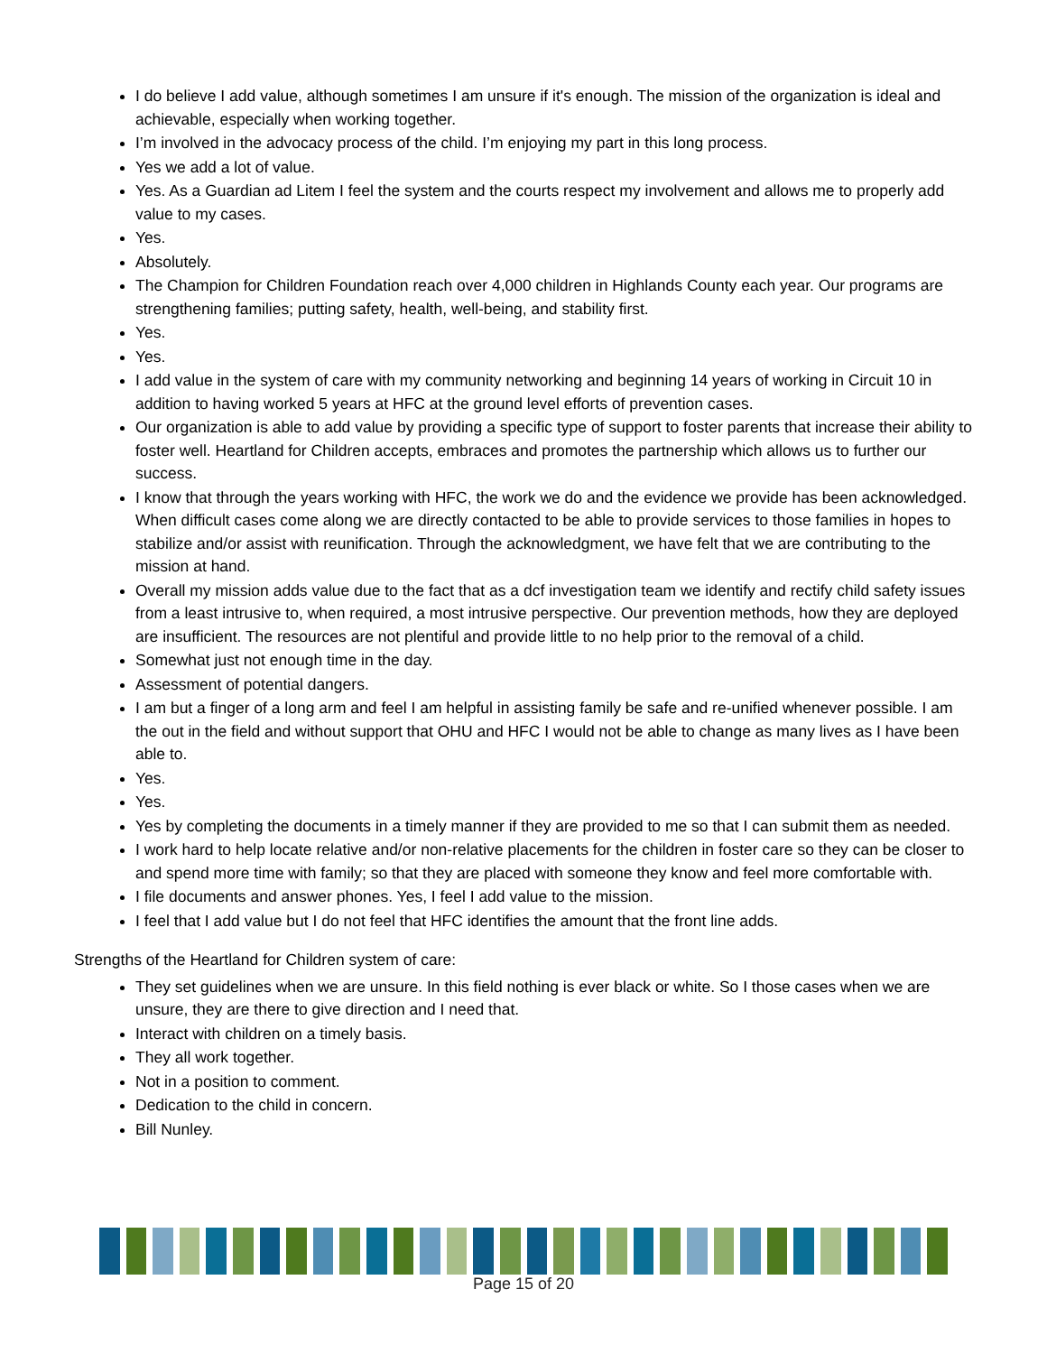I do believe I add value, although sometimes I am unsure if it's enough. The mission of the organization is ideal and achievable, especially when working together.
I’m involved in the advocacy process of the child. I’m enjoying my part in this long process.
Yes we add a lot of value.
Yes. As a Guardian ad Litem I feel the system and the courts respect my involvement and allows me to properly add value to my cases.
Yes.
Absolutely.
The Champion for Children Foundation reach over 4,000 children in Highlands County each year. Our programs are strengthening families; putting safety, health, well-being, and stability first.
Yes.
Yes.
I add value in the system of care with my community networking and beginning 14 years of working in Circuit 10 in addition to having worked 5 years at HFC at the ground level efforts of prevention cases.
Our organization is able to add value by providing a specific type of support to foster parents that increase their ability to foster well. Heartland for Children accepts, embraces and promotes the partnership which allows us to further our success.
I know that through the years working with HFC, the work we do and the evidence we provide has been acknowledged. When difficult cases come along we are directly contacted to be able to provide services to those families in hopes to stabilize and/or assist with reunification. Through the acknowledgment, we have felt that we are contributing to the mission at hand.
Overall my mission adds value due to the fact that as a dcf investigation team we identify and rectify child safety issues from a least intrusive to, when required, a most intrusive perspective. Our prevention methods, how they are deployed are insufficient. The resources are not plentiful and provide little to no help prior to the removal of a child.
Somewhat just not enough time in the day.
Assessment of potential dangers.
I am but a finger of a long arm and feel I am helpful in assisting family be safe and re-unified whenever possible. I am the out in the field and without support that OHU and HFC I would not be able to change as many lives as I have been able to.
Yes.
Yes.
Yes by completing the documents in a timely manner if they are provided to me so that I can submit them as needed.
I work hard to help locate relative and/or non-relative placements for the children in foster care so they can be closer to and spend more time with family; so that they are placed with someone they know and feel more comfortable with.
I file documents and answer phones. Yes, I feel I add value to the mission.
I feel that I add value but I do not feel that HFC identifies the amount that the front line adds.
Strengths of the Heartland for Children system of care:
They set guidelines when we are unsure. In this field nothing is ever black or white. So I those cases when we are unsure, they are there to give direction and I need that.
Interact with children on a timely basis.
They all work together.
Not in a position to comment.
Dedication to the child in concern.
Bill Nunley.
Page 15 of 20